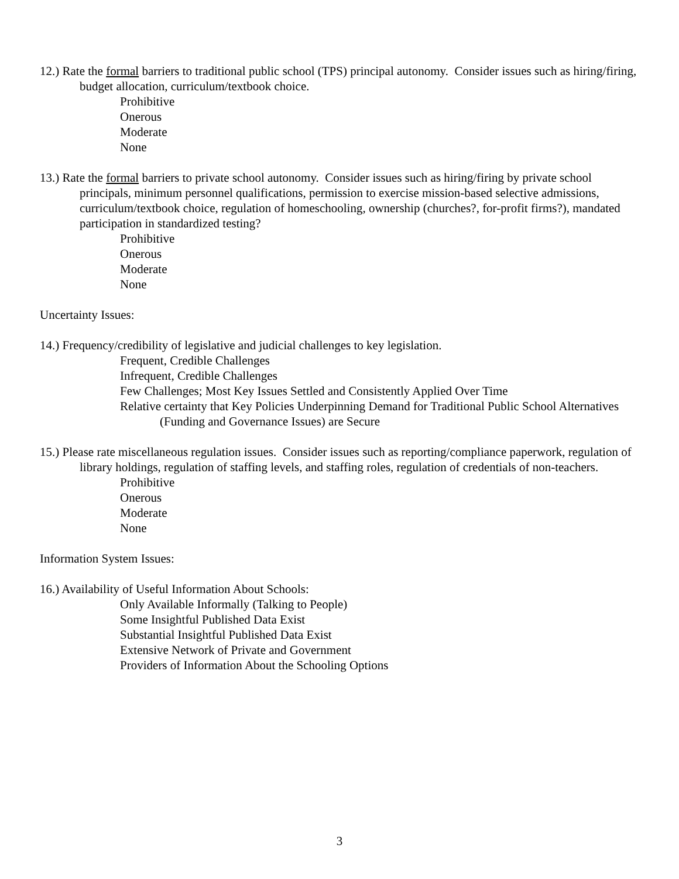12.) Rate the formal barriers to traditional public school (TPS) principal autonomy. Consider issues such as hiring/firing, budget allocation, curriculum/textbook choice.
Prohibitive
Onerous
Moderate
None
13.) Rate the formal barriers to private school autonomy. Consider issues such as hiring/firing by private school principals, minimum personnel qualifications, permission to exercise mission-based selective admissions, curriculum/textbook choice, regulation of homeschooling, ownership (churches?, for-profit firms?), mandated participation in standardized testing?
Prohibitive
Onerous
Moderate
None
Uncertainty Issues:
14.) Frequency/credibility of legislative and judicial challenges to key legislation.
Frequent, Credible Challenges
Infrequent, Credible Challenges
Few Challenges; Most Key Issues Settled and Consistently Applied Over Time
Relative certainty that Key Policies Underpinning Demand for Traditional Public School Alternatives (Funding and Governance Issues) are Secure
15.) Please rate miscellaneous regulation issues. Consider issues such as reporting/compliance paperwork, regulation of library holdings, regulation of staffing levels, and staffing roles, regulation of credentials of non-teachers.
Prohibitive
Onerous
Moderate
None
Information System Issues:
16.) Availability of Useful Information About Schools:
Only Available Informally (Talking to People)
Some Insightful Published Data Exist
Substantial Insightful Published Data Exist
Extensive Network of Private and Government
Providers of Information About the Schooling Options
3